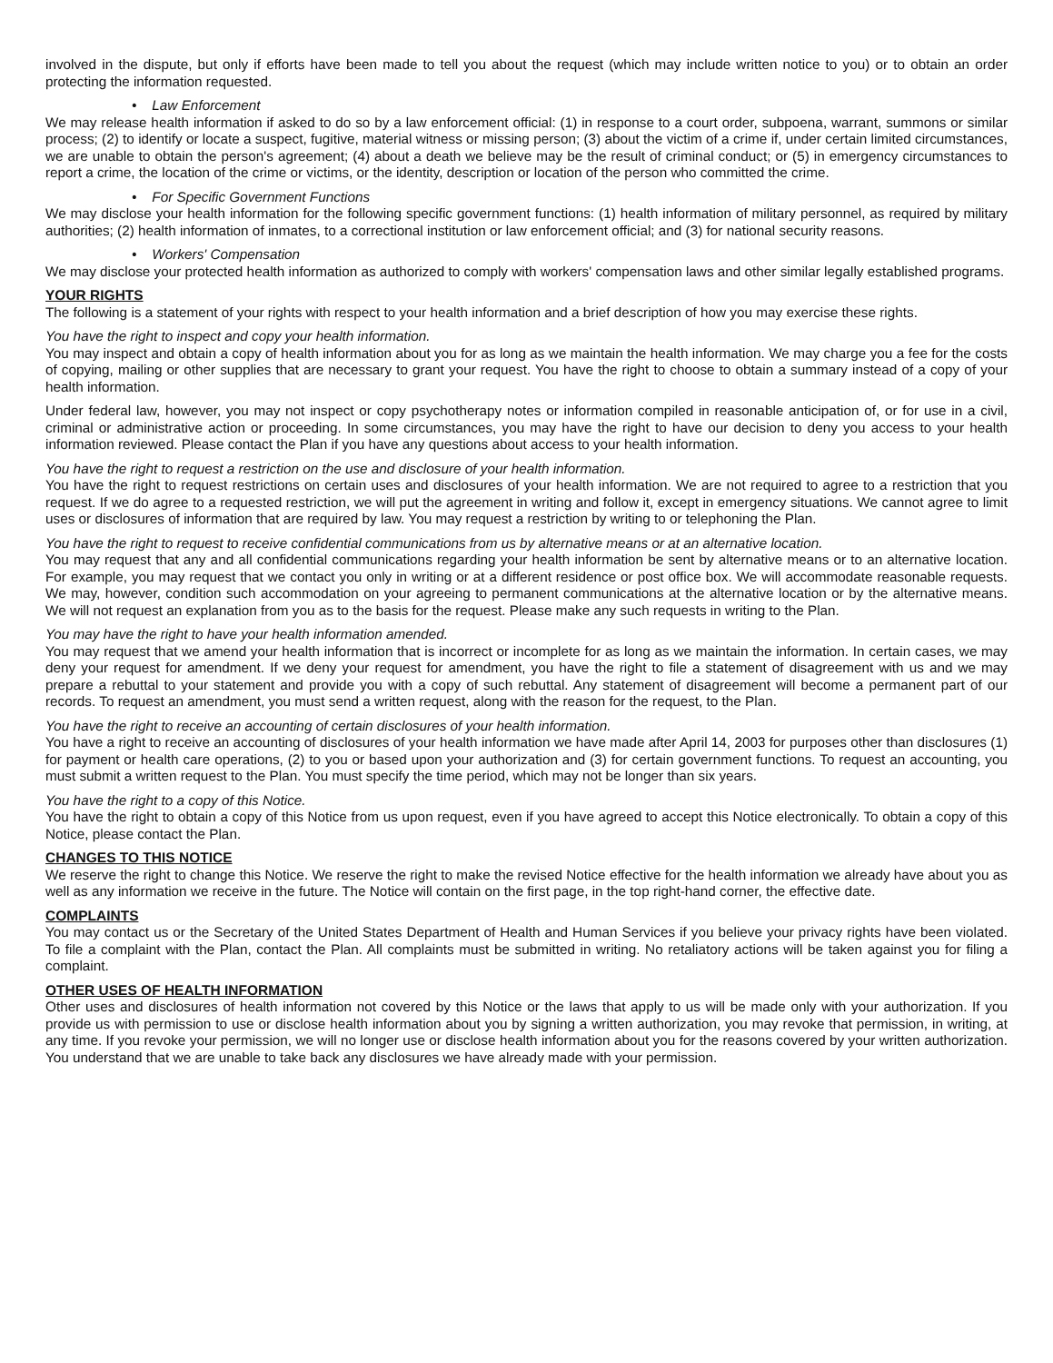involved in the dispute, but only if efforts have been made to tell you about the request (which may include written notice to you) or to obtain an order protecting the information requested.
• Law Enforcement
We may release health information if asked to do so by a law enforcement official: (1) in response to a court order, subpoena, warrant, summons or similar process; (2) to identify or locate a suspect, fugitive, material witness or missing person; (3) about the victim of a crime if, under certain limited circumstances, we are unable to obtain the person's agreement; (4) about a death we believe may be the result of criminal conduct; or (5) in emergency circumstances to report a crime, the location of the crime or victims, or the identity, description or location of the person who committed the crime.
• For Specific Government Functions
We may disclose your health information for the following specific government functions: (1) health information of military personnel, as required by military authorities; (2) health information of inmates, to a correctional institution or law enforcement official; and (3) for national security reasons.
• Workers' Compensation
We may disclose your protected health information as authorized to comply with workers' compensation laws and other similar legally established programs.
YOUR RIGHTS
The following is a statement of your rights with respect to your health information and a brief description of how you may exercise these rights.
You have the right to inspect and copy your health information.
You may inspect and obtain a copy of health information about you for as long as we maintain the health information. We may charge you a fee for the costs of copying, mailing or other supplies that are necessary to grant your request. You have the right to choose to obtain a summary instead of a copy of your health information.
Under federal law, however, you may not inspect or copy psychotherapy notes or information compiled in reasonable anticipation of, or for use in a civil, criminal or administrative action or proceeding. In some circumstances, you may have the right to have our decision to deny you access to your health information reviewed. Please contact the Plan if you have any questions about access to your health information.
You have the right to request a restriction on the use and disclosure of your health information.
You have the right to request restrictions on certain uses and disclosures of your health information. We are not required to agree to a restriction that you request. If we do agree to a requested restriction, we will put the agreement in writing and follow it, except in emergency situations. We cannot agree to limit uses or disclosures of information that are required by law. You may request a restriction by writing to or telephoning the Plan.
You have the right to request to receive confidential communications from us by alternative means or at an alternative location.
You may request that any and all confidential communications regarding your health information be sent by alternative means or to an alternative location. For example, you may request that we contact you only in writing or at a different residence or post office box. We will accommodate reasonable requests. We may, however, condition such accommodation on your agreeing to permanent communications at the alternative location or by the alternative means. We will not request an explanation from you as to the basis for the request. Please make any such requests in writing to the Plan.
You may have the right to have your health information amended.
You may request that we amend your health information that is incorrect or incomplete for as long as we maintain the information. In certain cases, we may deny your request for amendment. If we deny your request for amendment, you have the right to file a statement of disagreement with us and we may prepare a rebuttal to your statement and provide you with a copy of such rebuttal. Any statement of disagreement will become a permanent part of our records. To request an amendment, you must send a written request, along with the reason for the request, to the Plan.
You have the right to receive an accounting of certain disclosures of your health information.
You have a right to receive an accounting of disclosures of your health information we have made after April 14, 2003 for purposes other than disclosures (1) for payment or health care operations, (2) to you or based upon your authorization and (3) for certain government functions. To request an accounting, you must submit a written request to the Plan. You must specify the time period, which may not be longer than six years.
You have the right to a copy of this Notice.
You have the right to obtain a copy of this Notice from us upon request, even if you have agreed to accept this Notice electronically. To obtain a copy of this Notice, please contact the Plan.
CHANGES TO THIS NOTICE
We reserve the right to change this Notice. We reserve the right to make the revised Notice effective for the health information we already have about you as well as any information we receive in the future. The Notice will contain on the first page, in the top right-hand corner, the effective date.
COMPLAINTS
You may contact us or the Secretary of the United States Department of Health and Human Services if you believe your privacy rights have been violated. To file a complaint with the Plan, contact the Plan. All complaints must be submitted in writing. No retaliatory actions will be taken against you for filing a complaint.
OTHER USES OF HEALTH INFORMATION
Other uses and disclosures of health information not covered by this Notice or the laws that apply to us will be made only with your authorization. If you provide us with permission to use or disclose health information about you by signing a written authorization, you may revoke that permission, in writing, at any time. If you revoke your permission, we will no longer use or disclose health information about you for the reasons covered by your written authorization. You understand that we are unable to take back any disclosures we have already made with your permission.